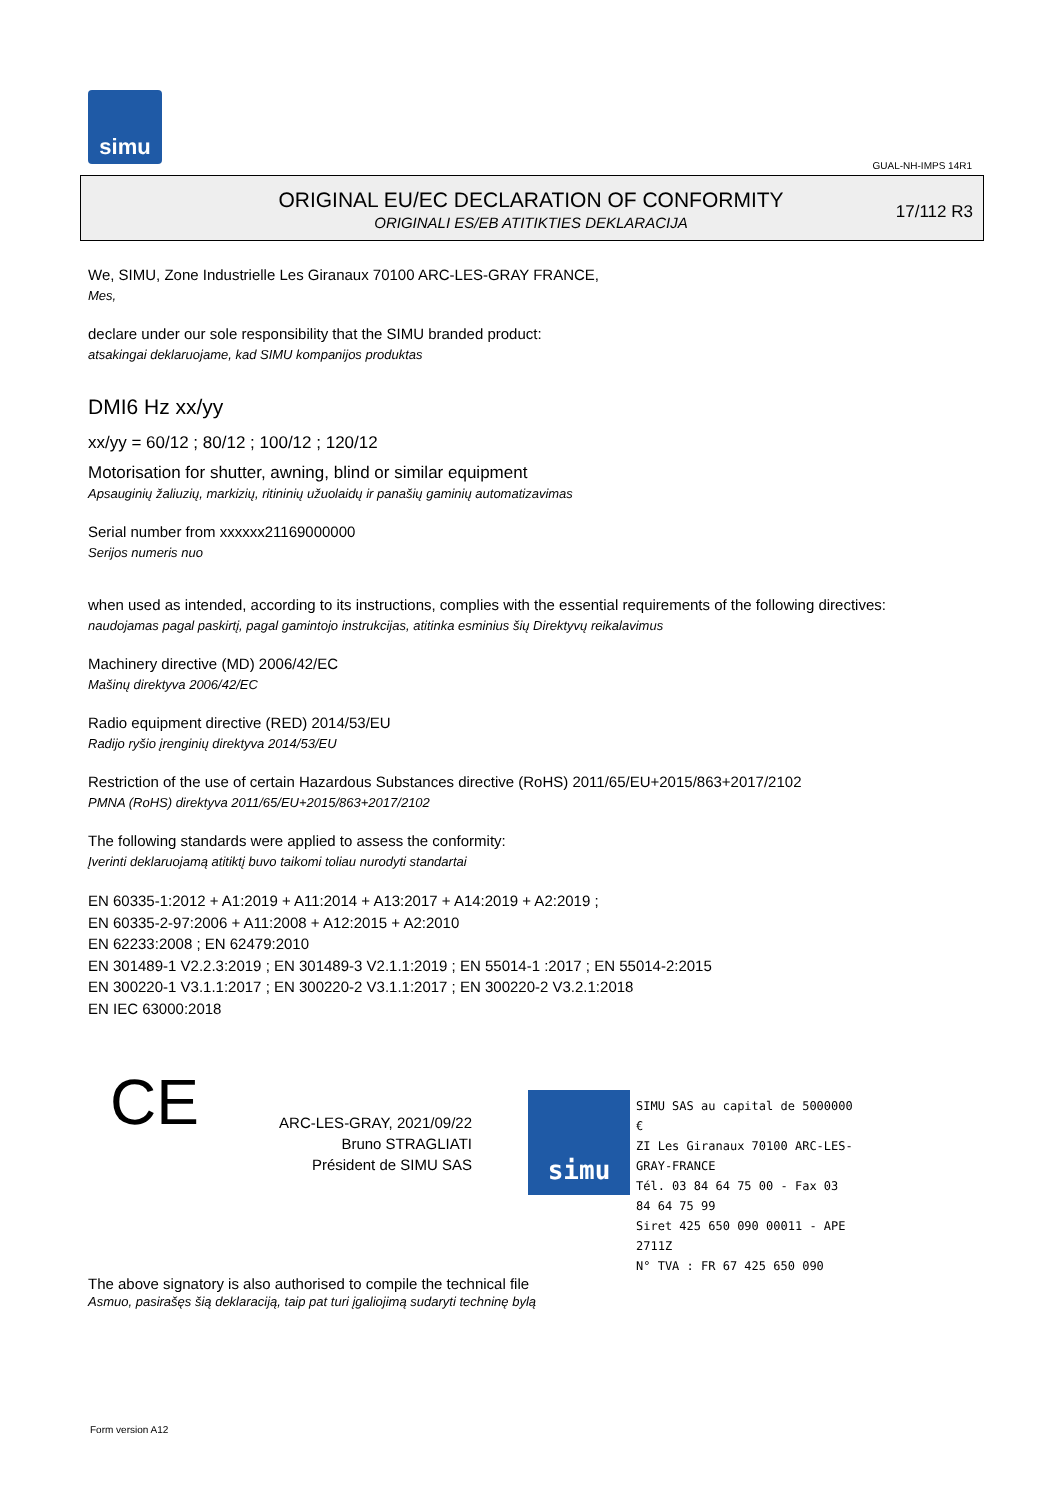simu
GUAL-NH-IMPS 14R1
ORIGINAL EU/EC DECLARATION OF CONFORMITY
ORIGINALI ES/EB ATITIKTIES DEKLARACIJA
17/112 R3
We, SIMU, Zone Industrielle Les Giranaux 70100 ARC-LES-GRAY FRANCE,
Mes,
declare under our sole responsibility that the SIMU branded product:
atsakingai deklaruojame, kad SIMU kompanijos produktas
DMI6 Hz xx/yy
xx/yy = 60/12 ; 80/12 ; 100/12 ; 120/12
Motorisation for shutter, awning, blind or similar equipment
Apsauginių žaliuzių, markizių, ritininių užuolaidų ir panašių gaminių automatizavimas
Serial number from xxxxxx21169000000
Serijos numeris nuo
when used as intended, according to its instructions, complies with the essential requirements of the following directives:
naudojamas pagal paskirtį, pagal gamintojo instrukcijas, atitinka esminius šių Direktyvų reikalavimus
Machinery directive (MD) 2006/42/EC
Mašinų direktyva 2006/42/EC
Radio equipment directive (RED) 2014/53/EU
Radijo ryšio įrenginių direktyva 2014/53/EU
Restriction of the use of certain Hazardous Substances directive (RoHS) 2011/65/EU+2015/863+2017/2102
PMNA (RoHS) direktyva 2011/65/EU+2015/863+2017/2102
The following standards were applied to assess the conformity:
Įverinti deklaruojamą atitiktį buvo taikomi toliau nurodyti standartai
EN 60335-1:2012 + A1:2019 + A11:2014 + A13:2017 + A14:2019 + A2:2019 ;
EN 60335-2-97:2006 + A11:2008 + A12:2015 + A2:2010
EN 62233:2008 ; EN 62479:2010
EN 301489-1 V2.2.3:2019 ; EN 301489-3 V2.1.1:2019 ; EN 55014-1 :2017 ; EN 55014-2:2015
EN 300220-1 V3.1.1:2017 ; EN 300220-2 V3.1.1:2017 ; EN 300220-2 V3.2.1:2018
EN IEC 63000:2018
CE
ARC-LES-GRAY, 2021/09/22
Bruno STRAGLIATI
Président de SIMU SAS
simu
SIMU SAS au capital de 5000000 €
ZI Les Giranaux 70100 ARC-LES-GRAY-FRANCE
Tél. 03 84 64 75 00 - Fax 03 84 64 75 99
Siret 425 650 090 00011 - APE 2711Z
N° TVA : FR 67 425 650 090
The above signatory is also authorised to compile the technical file
Asmuo, pasirašęs šią deklaraciją, taip pat turi įgaliojimą sudaryti techninę bylą
Form version A12